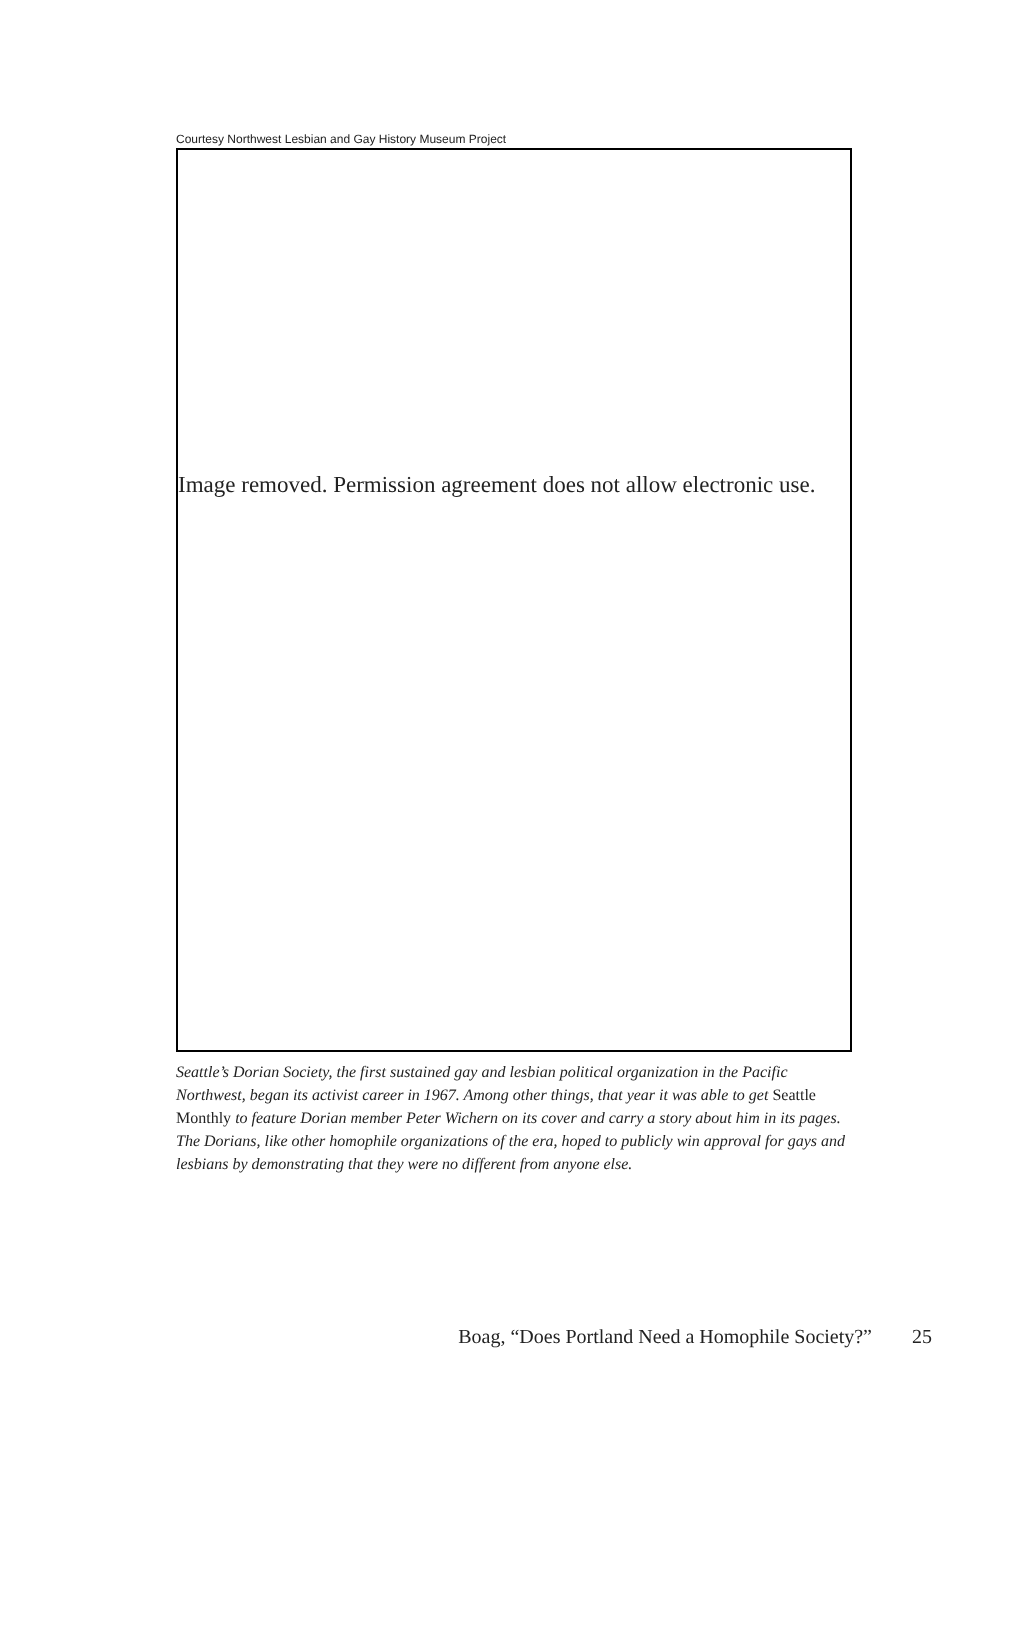Courtesy Northwest Lesbian and Gay History Museum Project
Image removed. Permission agreement does not allow electronic use.
Seattle’s Dorian Society, the first sustained gay and lesbian political organization in the Pacific Northwest, began its activist career in 1967. Among other things, that year it was able to get Seattle Monthly to feature Dorian member Peter Wichern on its cover and carry a story about him in its pages. The Dorians, like other homophile organizations of the era, hoped to publicly win approval for gays and lesbians by demonstrating that they were no different from anyone else.
Boag, “Does Portland Need a Homophile Society?”
25